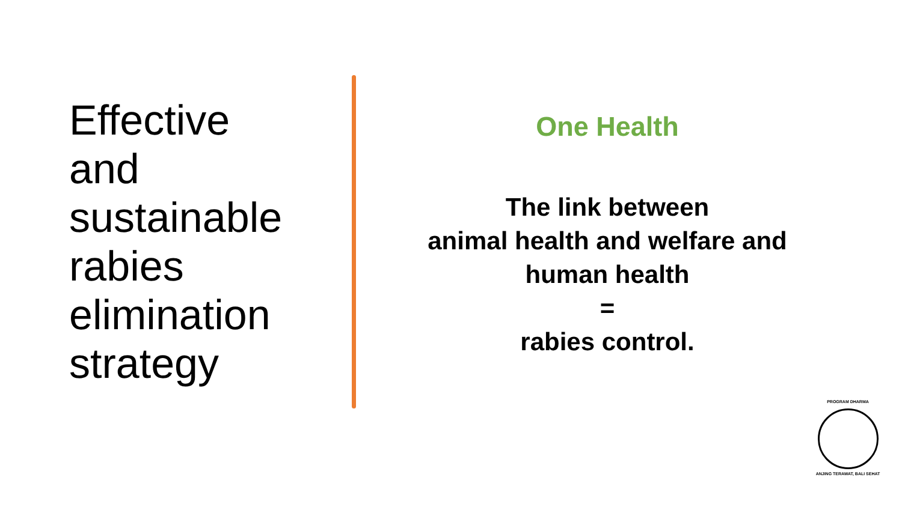Effective
and
sustainable
rabies
elimination
strategy
One Health
The link between
animal health and welfare and
human health
=
rabies control.
PROGRAM DHARMA
ANJING TERAWAT, BALI SEHAT